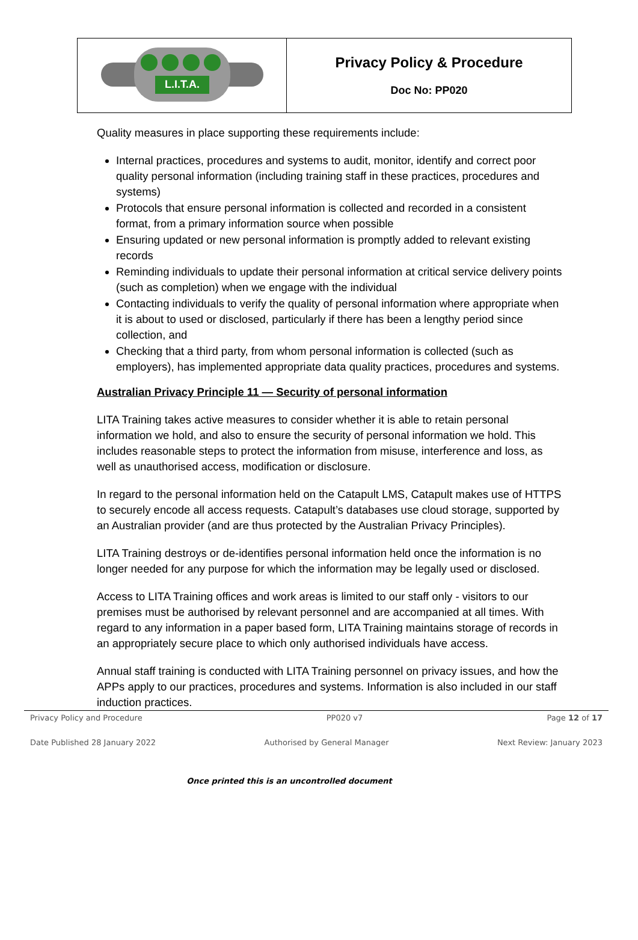| L.I.T.A. | Privacy Policy & Procedure Doc No: PP020 |
Quality measures in place supporting these requirements include:
Internal practices, procedures and systems to audit, monitor, identify and correct poor quality personal information (including training staff in these practices, procedures and systems)
Protocols that ensure personal information is collected and recorded in a consistent format, from a primary information source when possible
Ensuring updated or new personal information is promptly added to relevant existing records
Reminding individuals to update their personal information at critical service delivery points (such as completion) when we engage with the individual
Contacting individuals to verify the quality of personal information where appropriate when it is about to used or disclosed, particularly if there has been a lengthy period since collection, and
Checking that a third party, from whom personal information is collected (such as employers), has implemented appropriate data quality practices, procedures and systems.
Australian Privacy Principle 11 — Security of personal information
LITA Training takes active measures to consider whether it is able to retain personal information we hold, and also to ensure the security of personal information we hold. This includes reasonable steps to protect the information from misuse, interference and loss, as well as unauthorised access, modification or disclosure.
In regard to the personal information held on the Catapult LMS, Catapult makes use of HTTPS to securely encode all access requests. Catapult’s databases use cloud storage, supported by an Australian provider (and are thus protected by the Australian Privacy Principles).
LITA Training destroys or de-identifies personal information held once the information is no longer needed for any purpose for which the information may be legally used or disclosed.
Access to LITA Training offices and work areas is limited to our staff only - visitors to our premises must be authorised by relevant personnel and are accompanied at all times. With regard to any information in a paper based form, LITA Training maintains storage of records in an appropriately secure place to which only authorised individuals have access.
Annual staff training is conducted with LITA Training personnel on privacy issues, and how the APPs apply to our practices, procedures and systems. Information is also included in our staff induction practices.
Privacy Policy and Procedure PP020 v7 Page 12 of 17
Date Published 28 January 2022 Authorised by General Manager Next Review: January 2023
Once printed this is an uncontrolled document